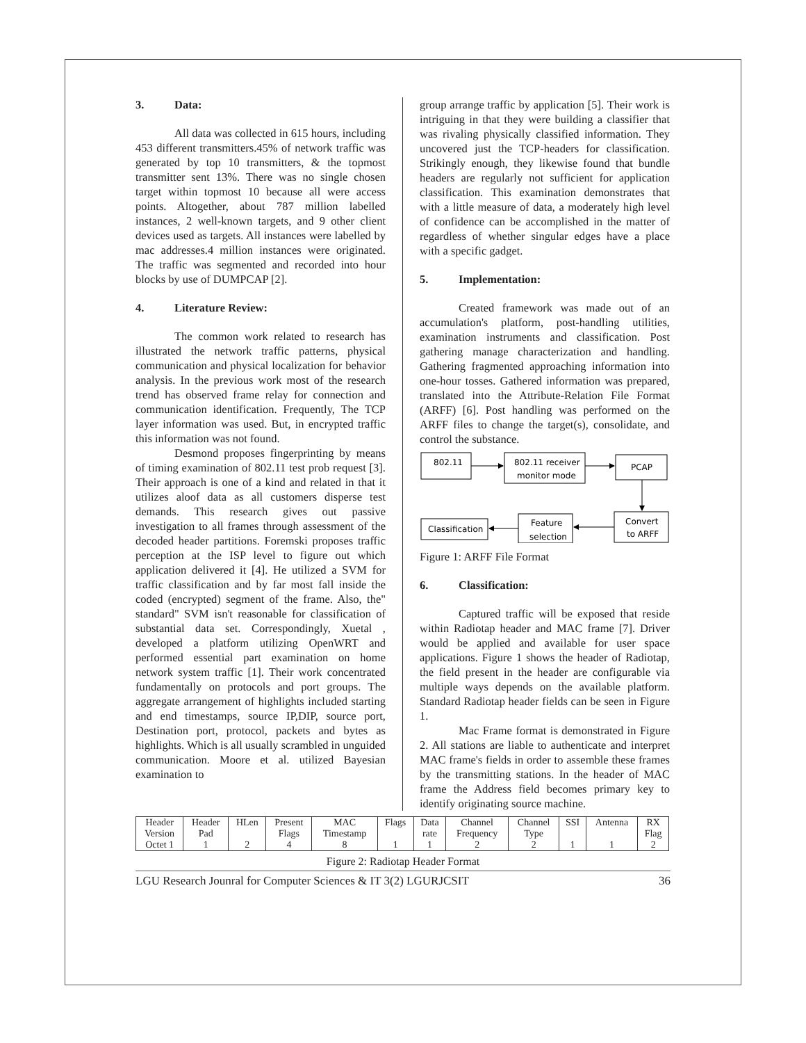3. Data:
All data was collected in 615 hours, including 453 different transmitters.45% of network traffic was generated by top 10 transmitters, & the topmost transmitter sent 13%. There was no single chosen target within topmost 10 because all were access points. Altogether, about 787 million labelled instances, 2 well-known targets, and 9 other client devices used as targets. All instances were labelled by mac addresses.4 million instances were originated. The traffic was segmented and recorded into hour blocks by use of DUMPCAP [2].
4. Literature Review:
The common work related to research has illustrated the network traffic patterns, physical communication and physical localization for behavior analysis. In the previous work most of the research trend has observed frame relay for connection and communication identification. Frequently, The TCP layer information was used. But, in encrypted traffic this information was not found.
Desmond proposes fingerprinting by means of timing examination of 802.11 test prob request [3]. Their approach is one of a kind and related in that it utilizes aloof data as all customers disperse test demands. This research gives out passive investigation to all frames through assessment of the decoded header partitions. Foremski proposes traffic perception at the ISP level to figure out which application delivered it [4]. He utilized a SVM for traffic classification and by far most fall inside the coded (encrypted) segment of the frame. Also, the" standard" SVM isn't reasonable for classification of substantial data set. Correspondingly, Xuetal , developed a platform utilizing OpenWRT and performed essential part examination on home network system traffic [1]. Their work concentrated fundamentally on protocols and port groups. The aggregate arrangement of highlights included starting and end timestamps, source IP,DIP, source port, Destination port, protocol, packets and bytes as highlights. Which is all usually scrambled in unguided communication. Moore et al. utilized Bayesian examination to
group arrange traffic by application [5]. Their work is intriguing in that they were building a classifier that was rivaling physically classified information. They uncovered just the TCP-headers for classification. Strikingly enough, they likewise found that bundle headers are regularly not sufficient for application classification. This examination demonstrates that with a little measure of data, a moderately high level of confidence can be accomplished in the matter of regardless of whether singular edges have a place with a specific gadget.
5. Implementation:
Created framework was made out of an accumulation's platform, post-handling utilities, examination instruments and classification. Post gathering manage characterization and handling. Gathering fragmented approaching information into one-hour tosses. Gathered information was prepared, translated into the Attribute-Relation File Format (ARFF) [6]. Post handling was performed on the ARFF files to change the target(s), consolidate, and control the substance.
802.11
802.11 receiver
monitor mode
PCAP
Convert
to ARFF
Feature
selection
Classification
Figure 1: ARFF File Format
6. Classification:
Captured traffic will be exposed that reside within Radiotap header and MAC frame [7]. Driver would be applied and available for user space applications. Figure 1 shows the header of Radiotap, the field present in the header are configurable via multiple ways depends on the available platform. Standard Radiotap header fields can be seen in Figure 1.
Mac Frame format is demonstrated in Figure 2. All stations are liable to authenticate and interpret MAC frame's fields in order to assemble these frames by the transmitting stations. In the header of MAC frame the Address field becomes primary key to identify originating source machine.
| Header Version Octet 1 | Header Pad 1 | HLen 2 | Present Flags 4 | MAC Timestamp 8 | Flags 1 | Data rate 1 | Channel Frequency 2 | Channel Type 2 | SSI 1 | Antenna 1 | RX Flag 2 |
Figure 2: Radiotap Header Format
LGU Research Jounral for Computer Sciences & IT 3(2) LGURJCSIT 36